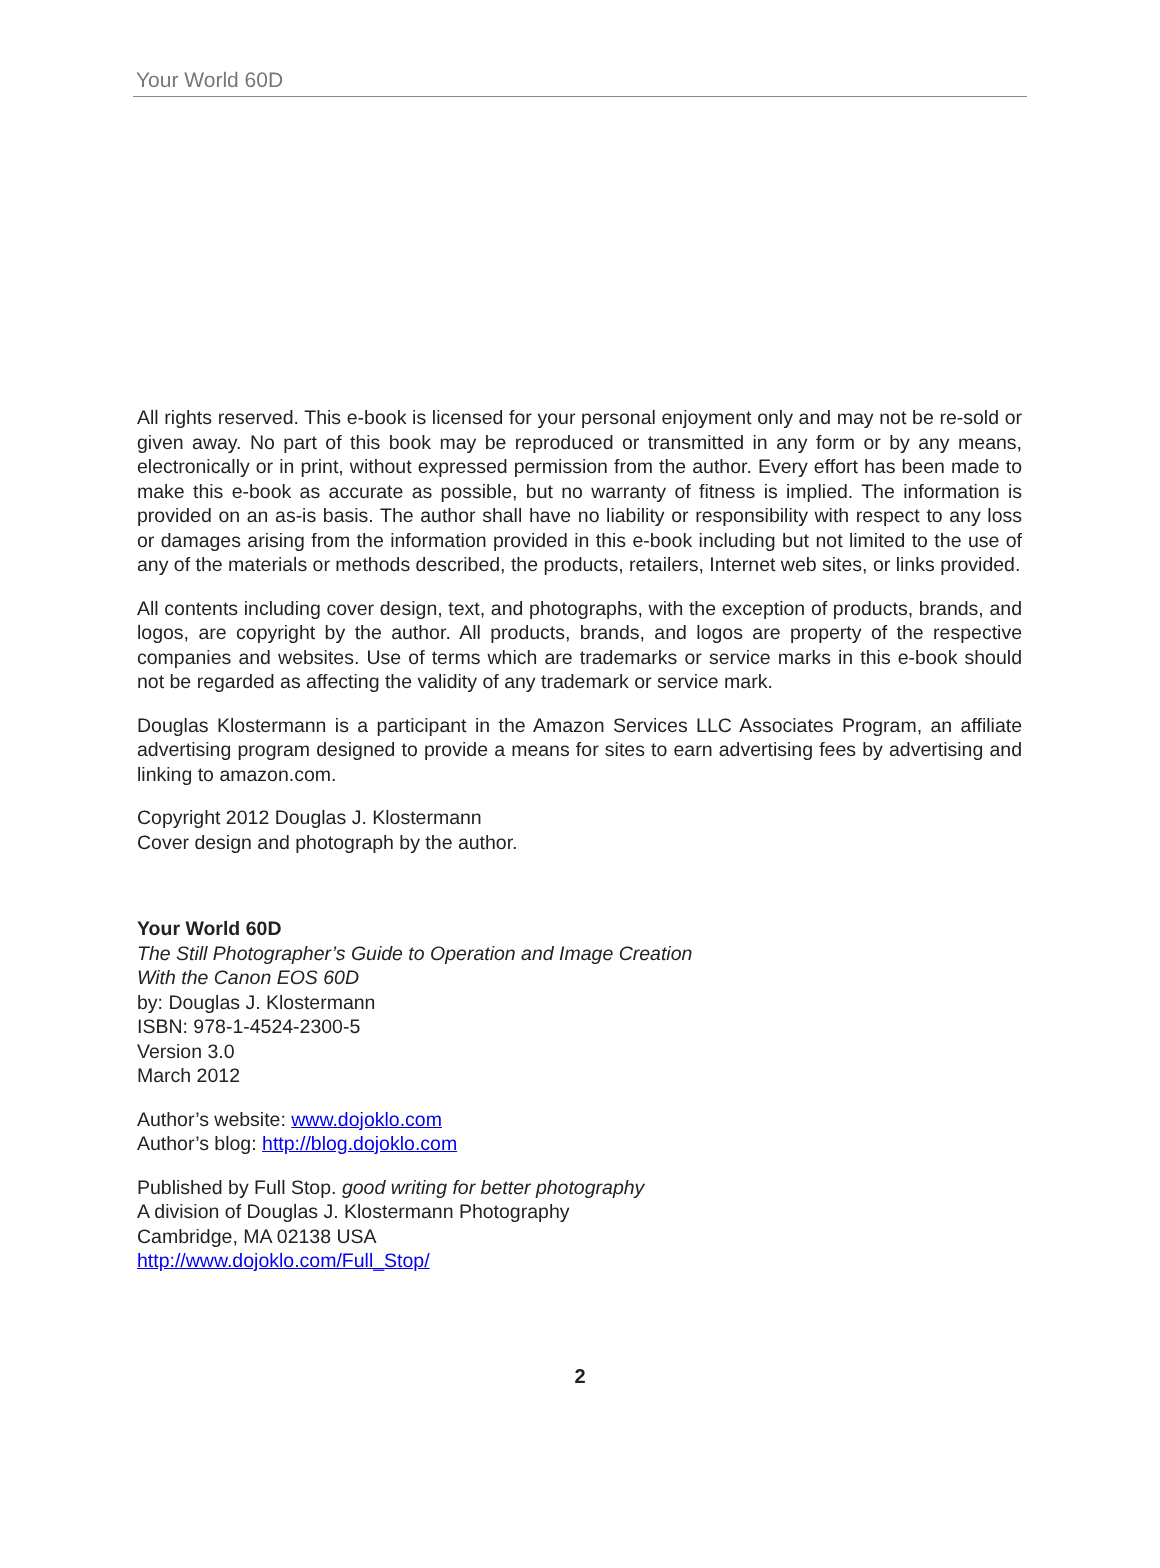Your World 60D
All rights reserved. This e-book is licensed for your personal enjoyment only and may not be re-sold or given away. No part of this book may be reproduced or transmitted in any form or by any means, electronically or in print, without expressed permission from the author. Every effort has been made to make this e-book as accurate as possible, but no warranty of fitness is implied. The information is provided on an as-is basis. The author shall have no liability or responsibility with respect to any loss or damages arising from the information provided in this e-book including but not limited to the use of any of the materials or methods described, the products, retailers, Internet web sites, or links provided.
All contents including cover design, text, and photographs, with the exception of products, brands, and logos, are copyright by the author. All products, brands, and logos are property of the respective companies and websites. Use of terms which are trademarks or service marks in this e-book should not be regarded as affecting the validity of any trademark or service mark.
Douglas Klostermann is a participant in the Amazon Services LLC Associates Program, an affiliate advertising program designed to provide a means for sites to earn advertising fees by advertising and linking to amazon.com.
Copyright 2012 Douglas J. Klostermann
Cover design and photograph by the author.
Your World 60D
The Still Photographer’s Guide to Operation and Image Creation
With the Canon EOS 60D
by: Douglas J. Klostermann
ISBN: 978-1-4524-2300-5
Version 3.0
March 2012
Author’s website: www.dojoklo.com
Author’s blog: http://blog.dojoklo.com
Published by Full Stop. good writing for better photography
A division of Douglas J. Klostermann Photography
Cambridge, MA 02138 USA
http://www.dojoklo.com/Full_Stop/
2